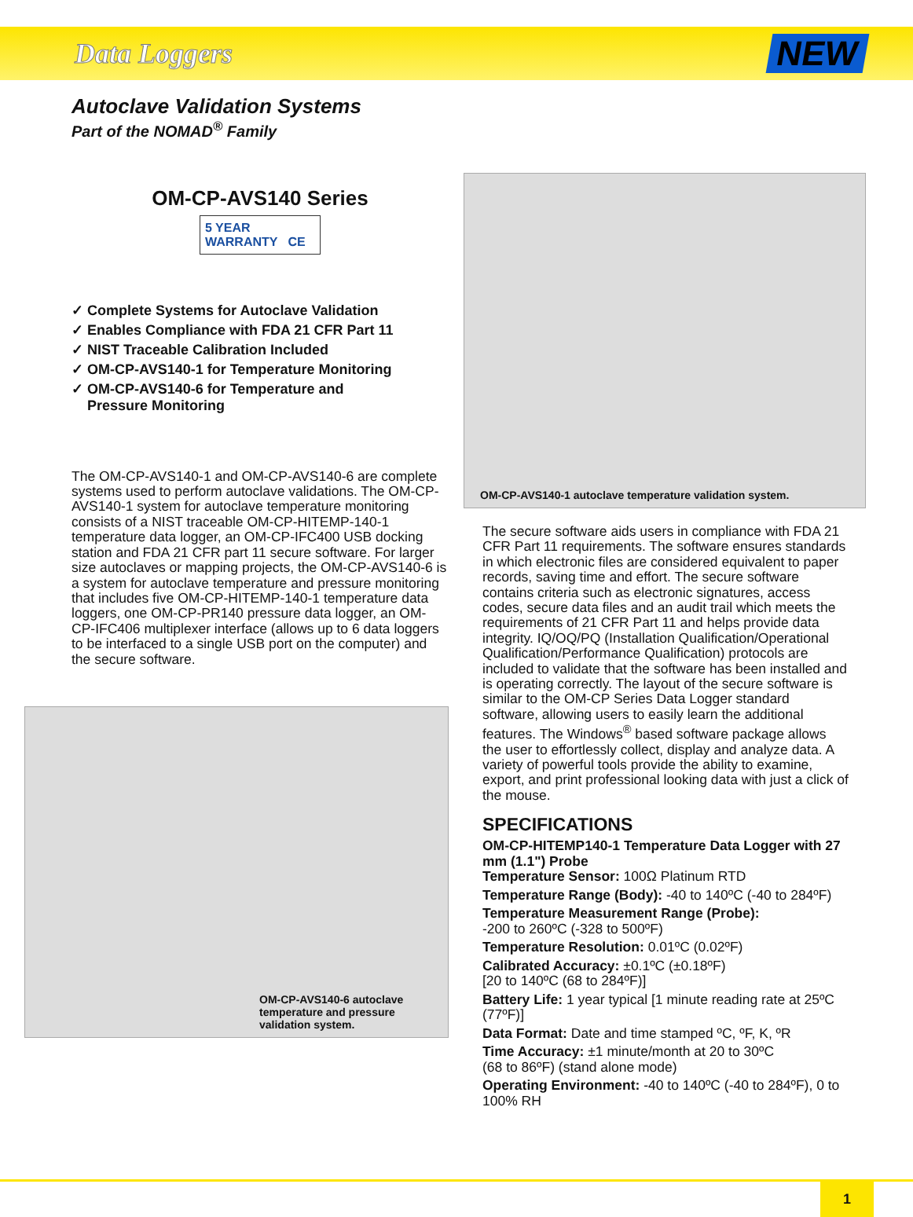Data Loggers
NEW
Autoclave Validation Systems
Part of the NOMAD<sup>®</sup> Family
OM-CP-AVS140 Series
5 YEAR WARRANTY CE
✓ Complete Systems for Autoclave Validation
✓ Enables Compliance with FDA 21 CFR Part 11
✓ NIST Traceable Calibration Included
✓ OM-CP-AVS140-1 for Temperature Monitoring
✓ OM-CP-AVS140-6 for Temperature and
Pressure Monitoring
The OM-CP-AVS140-1 and OM-CP-AVS140-6 are complete systems used to perform autoclave validations. The OM-CP-AVS140-1 system for autoclave temperature monitoring consists of a NIST traceable OM-CP-HITEMP-140-1 temperature data logger, an OM-CP-IFC400 USB docking station and FDA 21 CFR part 11 secure software. For larger size autoclaves or mapping projects, the OM-CP-AVS140-6 is a system for autoclave temperature and pressure monitoring that includes five OM-CP-HITEMP-140-1 temperature data loggers, one OM-CP-PR140 pressure data logger, an OM-CP-IFC406 multiplexer interface (allows up to 6 data loggers to be interfaced to a single USB port on the computer) and the secure software.
OM-CP-AVS140-6 autoclave temperature and pressure validation system.
OM-CP-AVS140-1 autoclave temperature validation system.
The secure software aids users in compliance with FDA 21 CFR Part 11 requirements. The software ensures standards in which electronic files are considered equivalent to paper records, saving time and effort. The secure software contains criteria such as electronic signatures, access codes, secure data files and an audit trail which meets the requirements of 21 CFR Part 11 and helps provide data integrity. IQ/OQ/PQ (Installation Qualification/Operational Qualification/Performance Qualification) protocols are included to validate that the software has been installed and is operating correctly. The layout of the secure software is similar to the OM-CP Series Data Logger standard software, allowing users to easily learn the additional features. The Windows<sup>®</sup> based software package allows the user to effortlessly collect, display and analyze data. A variety of powerful tools provide the ability to examine, export, and print professional looking data with just a click of the mouse.
SPECIFICATIONS
OM-CP-HITEMP140-1 Temperature Data Logger with 27 mm (1.1") Probe
Temperature Sensor: 100Ω Platinum RTD
Temperature Range (Body): -40 to 140ºC (-40 to 284ºF)
Temperature Measurement Range (Probe):
-200 to 260ºC (-328 to 500ºF)
Temperature Resolution: 0.01ºC (0.02ºF)
Calibrated Accuracy: ±0.1ºC (±0.18ºF)
[20 to 140ºC (68 to 284ºF)]
Battery Life: 1 year typical [1 minute reading rate at 25ºC (77ºF)]
Data Format: Date and time stamped ºC, ºF, K, ºR
Time Accuracy: ±1 minute/month at 20 to 30ºC
(68 to 86ºF) (stand alone mode)
Operating Environment: -40 to 140ºC (-40 to 284ºF), 0 to 100% RH
1